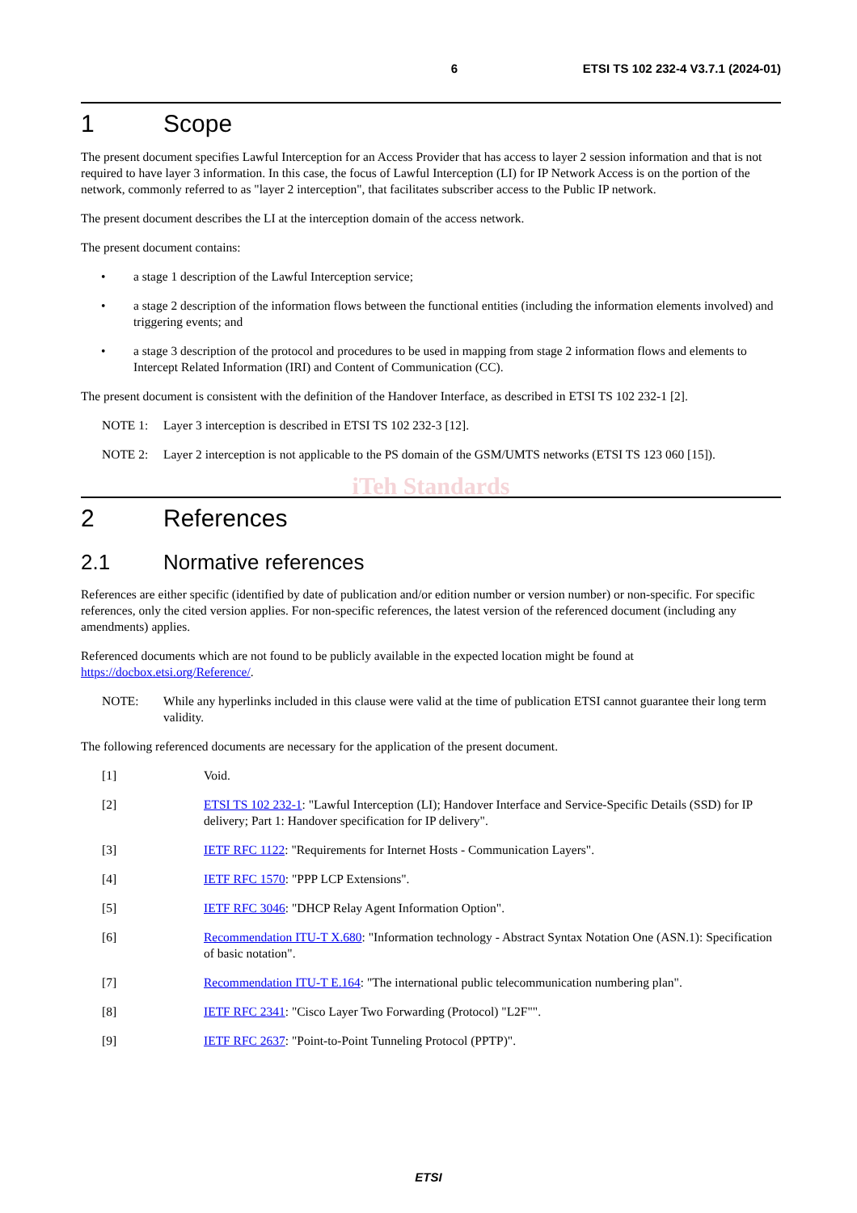6 ETSI TS 102 232-4 V3.7.1 (2024-01)
1 Scope
The present document specifies Lawful Interception for an Access Provider that has access to layer 2 session information and that is not required to have layer 3 information. In this case, the focus of Lawful Interception (LI) for IP Network Access is on the portion of the network, commonly referred to as "layer 2 interception", that facilitates subscriber access to the Public IP network.
The present document describes the LI at the interception domain of the access network.
The present document contains:
• a stage 1 description of the Lawful Interception service;
• a stage 2 description of the information flows between the functional entities (including the information elements involved) and triggering events; and
• a stage 3 description of the protocol and procedures to be used in mapping from stage 2 information flows and elements to Intercept Related Information (IRI) and Content of Communication (CC).
The present document is consistent with the definition of the Handover Interface, as described in ETSI TS 102 232-1 [2].
NOTE 1: Layer 3 interception is described in ETSI TS 102 232-3 [12].
NOTE 2: Layer 2 interception is not applicable to the PS domain of the GSM/UMTS networks (ETSI TS 123 060 [15]).
iTeh Standards
2 References
2.1 Normative references
References are either specific (identified by date of publication and/or edition number or version number) or non-specific. For specific references, only the cited version applies. For non-specific references, the latest version of the referenced document (including any amendments) applies.
Referenced documents which are not found to be publicly available in the expected location might be found at https://docbox.etsi.org/Reference/.
NOTE: While any hyperlinks included in this clause were valid at the time of publication ETSI cannot guarantee their long term validity.
The following referenced documents are necessary for the application of the present document.
[1] Void.
[2] ETSI TS 102 232-1: "Lawful Interception (LI); Handover Interface and Service-Specific Details (SSD) for IP delivery; Part 1: Handover specification for IP delivery".
[3] IETF RFC 1122: "Requirements for Internet Hosts - Communication Layers".
[4] IETF RFC 1570: "PPP LCP Extensions".
[5] IETF RFC 3046: "DHCP Relay Agent Information Option".
[6] Recommendation ITU-T X.680: "Information technology - Abstract Syntax Notation One (ASN.1): Specification of basic notation".
[7] Recommendation ITU-T E.164: "The international public telecommunication numbering plan".
[8] IETF RFC 2341: "Cisco Layer Two Forwarding (Protocol) "L2F"".
[9] IETF RFC 2637: "Point-to-Point Tunneling Protocol (PPTP)".
ETSI